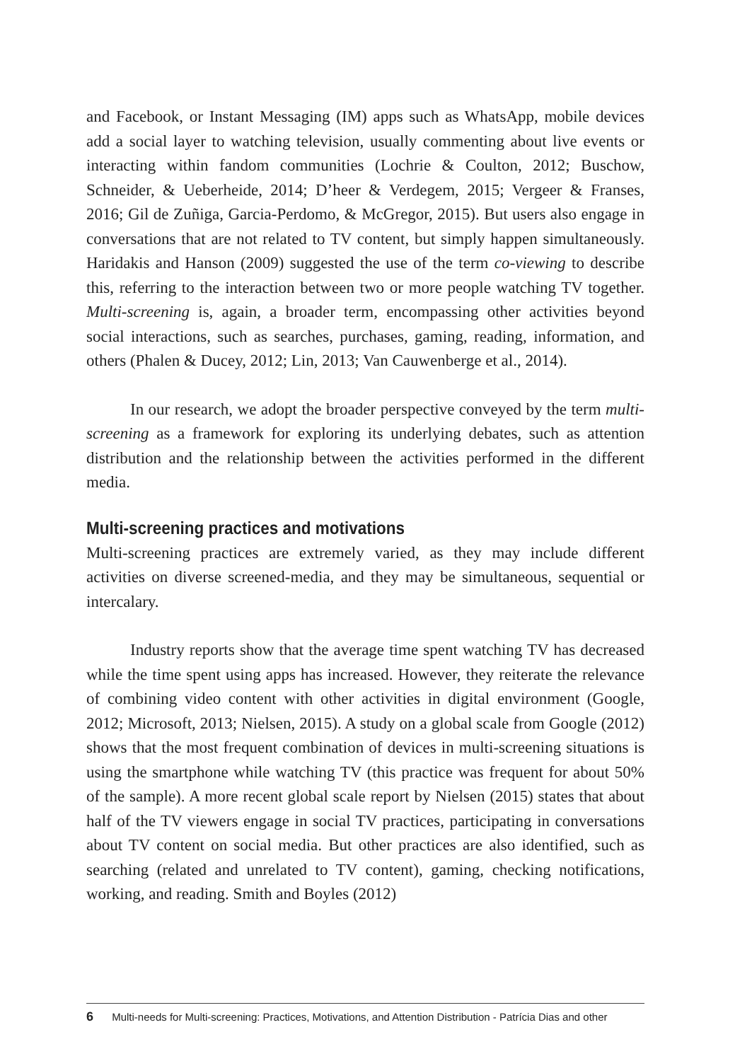and Facebook, or Instant Messaging (IM) apps such as WhatsApp, mobile devices add a social layer to watching television, usually commenting about live events or interacting within fandom communities (Lochrie & Coulton, 2012; Buschow, Schneider, & Ueberheide, 2014; D’heer & Verdegem, 2015; Vergeer & Franses, 2016; Gil de Zuñiga, Garcia-Perdomo, & McGregor, 2015). But users also engage in conversations that are not related to TV content, but simply happen simultaneously. Haridakis and Hanson (2009) suggested the use of the term co-viewing to describe this, referring to the interaction between two or more people watching TV together. Multi-screening is, again, a broader term, encompassing other activities beyond social interactions, such as searches, purchases, gaming, reading, information, and others (Phalen & Ducey, 2012; Lin, 2013; Van Cauwenberge et al., 2014).
In our research, we adopt the broader perspective conveyed by the term multi-screening as a framework for exploring its underlying debates, such as attention distribution and the relationship between the activities performed in the different media.
Multi-screening practices and motivations
Multi-screening practices are extremely varied, as they may include different activities on diverse screened-media, and they may be simultaneous, sequential or intercalary.
Industry reports show that the average time spent watching TV has decreased while the time spent using apps has increased. However, they reiterate the relevance of combining video content with other activities in digital environment (Google, 2012; Microsoft, 2013; Nielsen, 2015). A study on a global scale from Google (2012) shows that the most frequent combination of devices in multi-screening situations is using the smartphone while watching TV (this practice was frequent for about 50% of the sample). A more recent global scale report by Nielsen (2015) states that about half of the TV viewers engage in social TV practices, participating in conversations about TV content on social media. But other practices are also identified, such as searching (related and unrelated to TV content), gaming, checking notifications, working, and reading. Smith and Boyles (2012)
6 Multi-needs for Multi-screening: Practices, Motivations, and Attention Distribution - Patrícia Dias and other